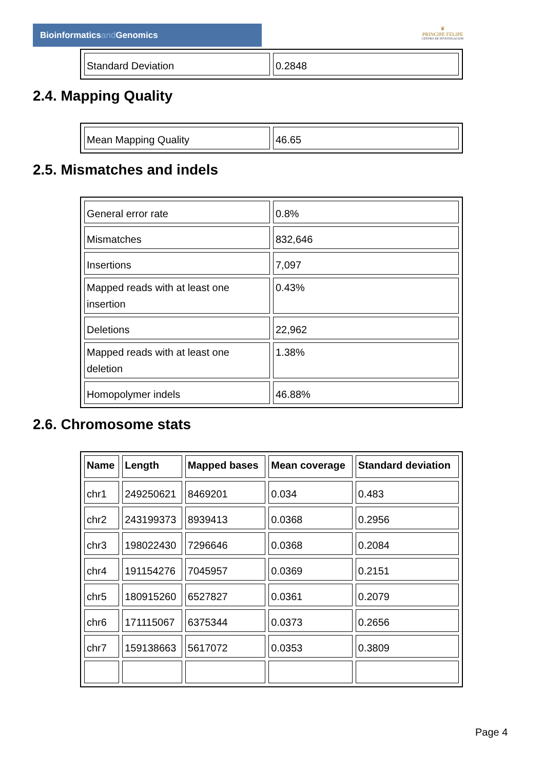Bioinformaticsand Genomics
♛
PRINCIPE FELIPE
CENTRO DE INVESTIGACION
| Standard Deviation | 0.2848 |
2.4. Mapping Quality
| Mean Mapping Quality | 46.65 |
2.5. Mismatches and indels
| General error rate | 0.8% |
| Mismatches | 832,646 |
| Insertions | 7,097 |
| Mapped reads with at least one insertion | 0.43% |
| Deletions | 22,962 |
| Mapped reads with at least one deletion | 1.38% |
| Homopolymer indels | 46.88% |
2.6. Chromosome stats
| Name | Length | Mapped bases | Mean coverage | Standard deviation |
| --- | --- | --- | --- | --- |
| chr1 | 249250621 | 8469201 | 0.034 | 0.483 |
| chr2 | 243199373 | 8939413 | 0.0368 | 0.2956 |
| chr3 | 198022430 | 7296646 | 0.0368 | 0.2084 |
| chr4 | 191154276 | 7045957 | 0.0369 | 0.2151 |
| chr5 | 180915260 | 6527827 | 0.0361 | 0.2079 |
| chr6 | 171115067 | 6375344 | 0.0373 | 0.2656 |
| chr7 | 159138663 | 5617072 | 0.0353 | 0.3809 |
Page 4